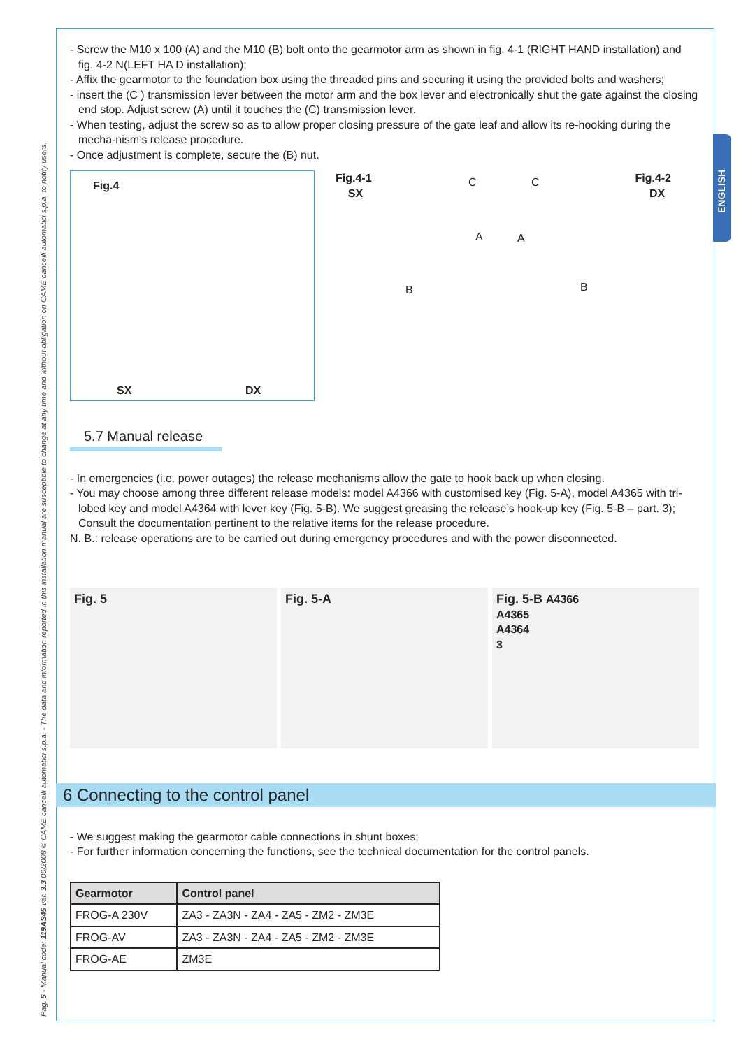ENGLISH
Pag. 5 - Manual code: 119AS45 ver. 3.3 06/2008 © CAME cancelli automatici s.p.a. - The data and information reported in this installation manual are susceptible to change at any time and without obligation on CAME cancelli automatici s.p.a. to notify users.
- Screw the M10 x 100 (A) and the M10 (B) bolt onto the gearmotor arm as shown in fig. 4-1 (RIGHT HAND installation) and fig. 4-2 N(LEFT HA D installation);
- Affix the gearmotor to the foundation box using the threaded pins and securing it using the provided bolts and washers;
- insert the (C ) transmission lever between the motor arm and the box lever and electronically shut the gate against the closing end stop. Adjust screw (A) until it touches the (C) transmission lever.
- When testing, adjust the screw so as to allow proper closing pressure of the gate leaf and allow its re-hooking during the mecha-nism’s release procedure.
- Once adjustment is complete, secure the (B) nut.
Fig.4
SX DX
Fig.4-1
SX
C
A
B
Fig.4-2
DX
C
A
B
5.7 Manual release
- In emergencies (i.e. power outages) the release mechanisms allow the gate to hook back up when closing.
- You may choose among three different release models: model A4366 with customised key (Fig. 5-A), model A4365 with tri-lobed key and model A4364 with lever key (Fig. 5-B). We suggest greasing the release’s hook-up key (Fig. 5-B – part. 3); Consult the documentation pertinent to the relative items for the release procedure.
N. B.: release operations are to be carried out during emergency procedures and with the power disconnected.
Fig. 5 Fig. 5-A Fig. 5-B A4366
A4365
A4364
3
6 Connecting to the control panel
- We suggest making the gearmotor cable connections in shunt boxes;
- For further information concerning the functions, see the technical documentation for the control panels.
| Gearmotor | Control panel |
| --- | --- |
| FROG-A 230V | ZA3 - ZA3N - ZA4 - ZA5 - ZM2 - ZM3E |
| FROG-AV | ZA3 - ZA3N - ZA4 - ZA5 - ZM2 - ZM3E |
| FROG-AE | ZM3E |